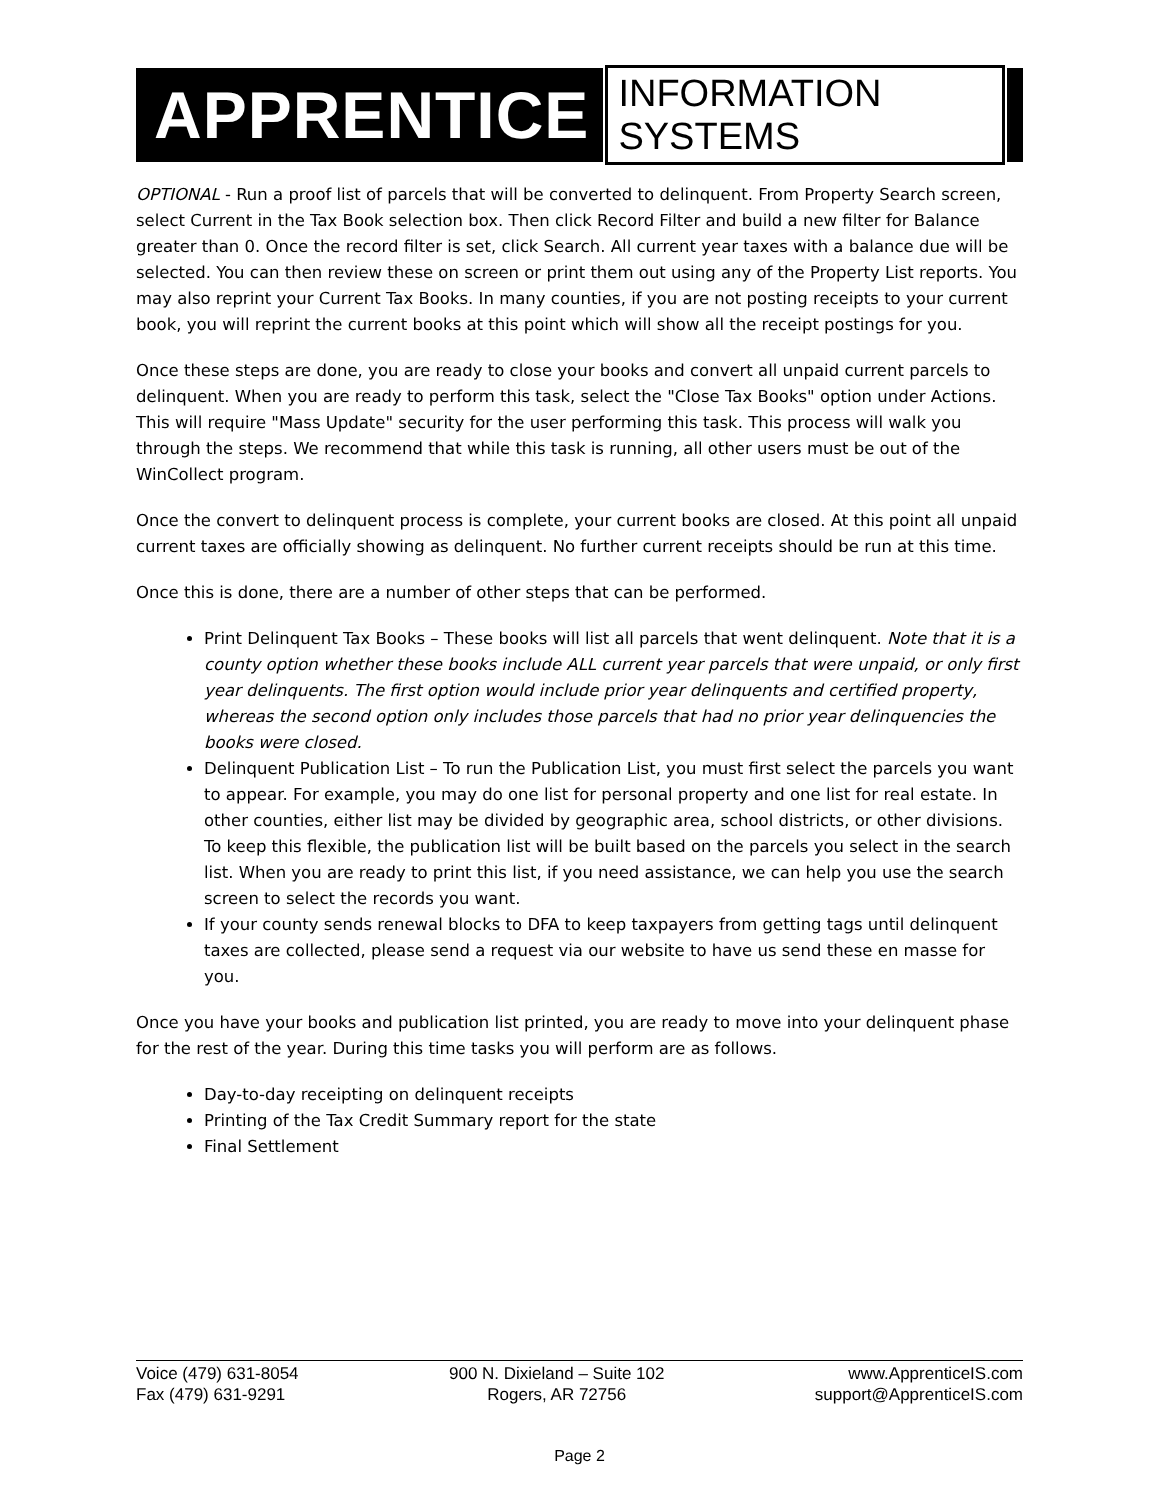APPRENTICE INFORMATION SYSTEMS
OPTIONAL - Run a proof list of parcels that will be converted to delinquent. From Property Search screen, select Current in the Tax Book selection box. Then click Record Filter and build a new filter for Balance greater than 0. Once the record filter is set, click Search. All current year taxes with a balance due will be selected. You can then review these on screen or print them out using any of the Property List reports. You may also reprint your Current Tax Books. In many counties, if you are not posting receipts to your current book, you will reprint the current books at this point which will show all the receipt postings for you.
Once these steps are done, you are ready to close your books and convert all unpaid current parcels to delinquent. When you are ready to perform this task, select the "Close Tax Books" option under Actions. This will require "Mass Update" security for the user performing this task. This process will walk you through the steps. We recommend that while this task is running, all other users must be out of the WinCollect program.
Once the convert to delinquent process is complete, your current books are closed. At this point all unpaid current taxes are officially showing as delinquent. No further current receipts should be run at this time.
Once this is done, there are a number of other steps that can be performed.
Print Delinquent Tax Books – These books will list all parcels that went delinquent. Note that it is a county option whether these books include ALL current year parcels that were unpaid, or only first year delinquents. The first option would include prior year delinquents and certified property, whereas the second option only includes those parcels that had no prior year delinquencies the books were closed.
Delinquent Publication List – To run the Publication List, you must first select the parcels you want to appear. For example, you may do one list for personal property and one list for real estate. In other counties, either list may be divided by geographic area, school districts, or other divisions. To keep this flexible, the publication list will be built based on the parcels you select in the search list. When you are ready to print this list, if you need assistance, we can help you use the search screen to select the records you want.
If your county sends renewal blocks to DFA to keep taxpayers from getting tags until delinquent taxes are collected, please send a request via our website to have us send these en masse for you.
Once you have your books and publication list printed, you are ready to move into your delinquent phase for the rest of the year. During this time tasks you will perform are as follows.
Day-to-day receipting on delinquent receipts
Printing of the Tax Credit Summary report for the state
Final Settlement
Voice (479) 631-8054
Fax (479) 631-9291
900 N. Dixieland – Suite 102
Rogers, AR 72756
www.ApprenticeIS.com
support@ApprenticeIS.com
Page 2